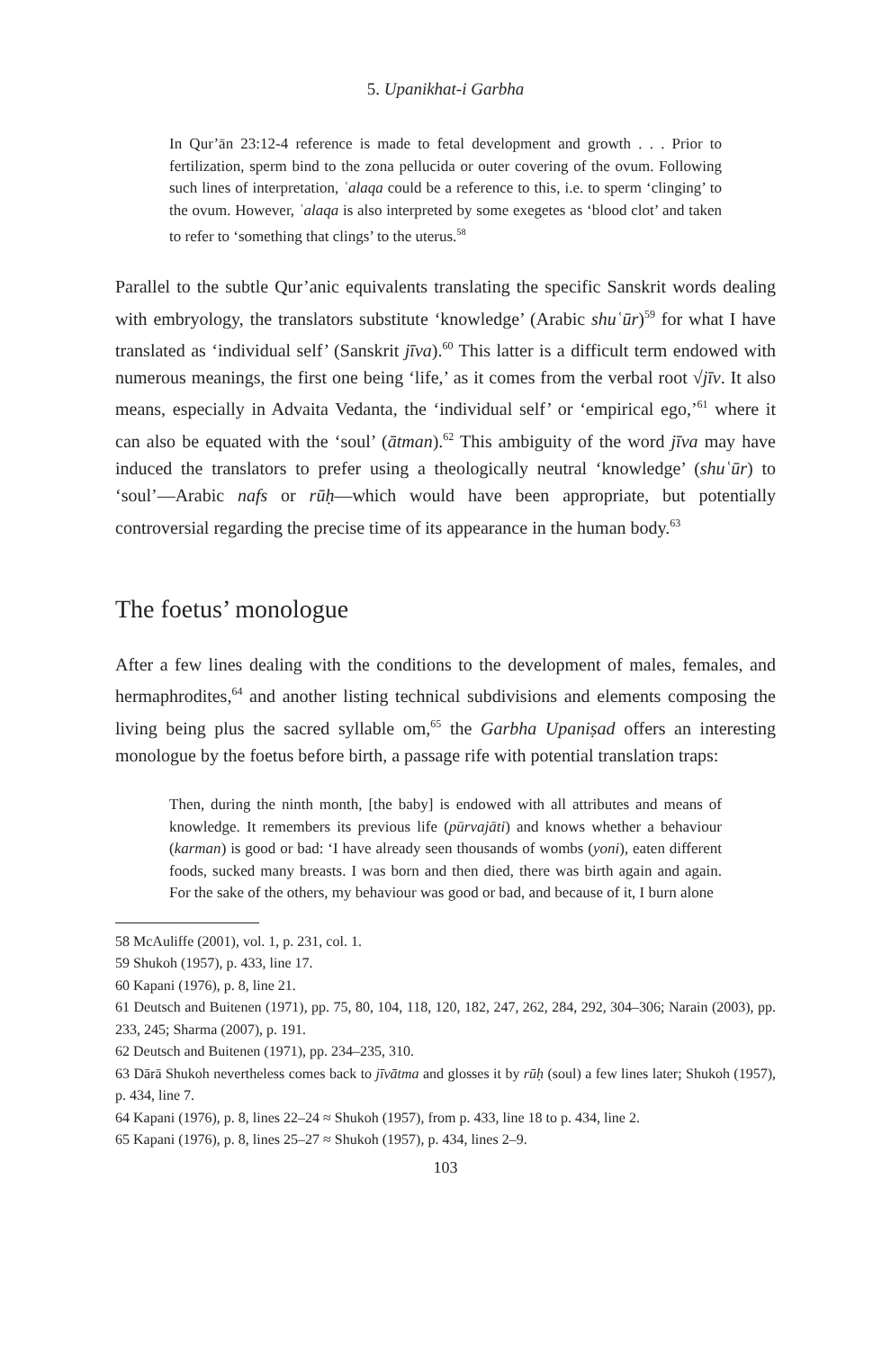5. Upanikhat-i Garbha
In Qur’ān 23:12-4 reference is made to fetal development and growth . . . Prior to fertilization, sperm bind to the zona pellucida or outer covering of the ovum. Following such lines of interpretation, ʿalaqa could be a reference to this, i.e. to sperm ‘clinging’ to the ovum. However, ʿalaqa is also interpreted by some exegetes as ‘blood clot’ and taken to refer to ‘something that clings’ to the uterus.<sup>58</sup>
Parallel to the subtle Qur’anic equivalents translating the specific Sanskrit words dealing with embryology, the translators substitute ‘knowledge’ (Arabic shuʿūr)<sup>59</sup> for what I have translated as ‘individual self’ (Sanskrit jīva).<sup>60</sup> This latter is a difficult term endowed with numerous meanings, the first one being ‘life,’ as it comes from the verbal root √jīv. It also means, especially in Advaita Vedanta, the ‘individual self’ or ‘empirical ego,’<sup>61</sup> where it can also be equated with the ‘soul’ (ātman).<sup>62</sup> This ambiguity of the word jīva may have induced the translators to prefer using a theologically neutral ‘knowledge’ (shuʿūr) to ‘soul’—Arabic nafs or rūḥ—which would have been appropriate, but potentially controversial regarding the precise time of its appearance in the human body.<sup>63</sup>
The foetus’ monologue
After a few lines dealing with the conditions to the development of males, females, and hermaphrodites,<sup>64</sup> and another listing technical subdivisions and elements composing the living being plus the sacred syllable om,<sup>65</sup> the Garbha Upaniṣad offers an interesting monologue by the foetus before birth, a passage rife with potential translation traps:
Then, during the ninth month, [the baby] is endowed with all attributes and means of knowledge. It remembers its previous life (pūrvajāti) and knows whether a behaviour (karman) is good or bad: ‘I have already seen thousands of wombs (yoni), eaten different foods, sucked many breasts. I was born and then died, there was birth again and again. For the sake of the others, my behaviour was good or bad, and because of it, I burn alone
58 McAuliffe (2001), vol. 1, p. 231, col. 1.
59 Shukoh (1957), p. 433, line 17.
60 Kapani (1976), p. 8, line 21.
61 Deutsch and Buitenen (1971), pp. 75, 80, 104, 118, 120, 182, 247, 262, 284, 292, 304–306; Narain (2003), pp. 233, 245; Sharma (2007), p. 191.
62 Deutsch and Buitenen (1971), pp. 234–235, 310.
63 Dārā Shukoh nevertheless comes back to jīvātma and glosses it by rūḥ (soul) a few lines later; Shukoh (1957), p. 434, line 7.
64 Kapani (1976), p. 8, lines 22–24 ≈ Shukoh (1957), from p. 433, line 18 to p. 434, line 2.
65 Kapani (1976), p. 8, lines 25–27 ≈ Shukoh (1957), p. 434, lines 2–9.
103